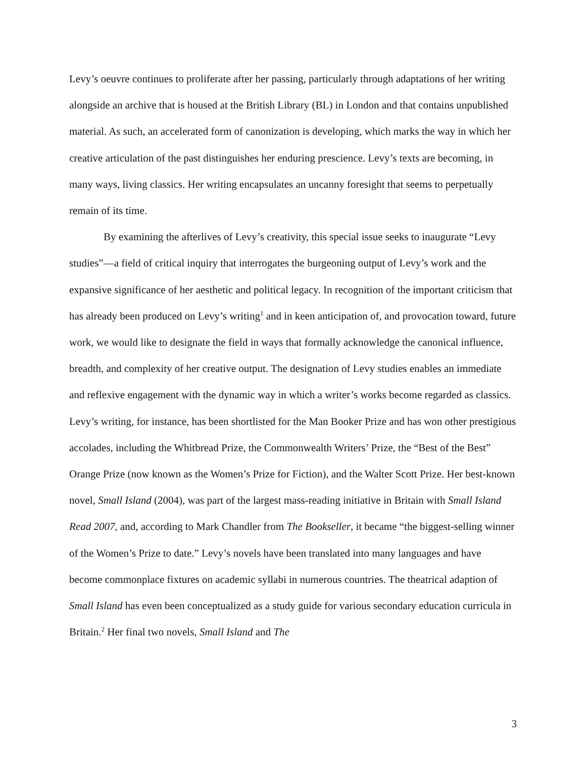Levy’s oeuvre continues to proliferate after her passing, particularly through adaptations of her writing alongside an archive that is housed at the British Library (BL) in London and that contains unpublished material. As such, an accelerated form of canonization is developing, which marks the way in which her creative articulation of the past distinguishes her enduring prescience. Levy’s texts are becoming, in many ways, living classics. Her writing encapsulates an uncanny foresight that seems to perpetually remain of its time.
By examining the afterlives of Levy’s creativity, this special issue seeks to inaugurate “Levy studies”—a field of critical inquiry that interrogates the burgeoning output of Levy’s work and the expansive significance of her aesthetic and political legacy. In recognition of the important criticism that has already been produced on Levy’s writing<sup>1</sup> and in keen anticipation of, and provocation toward, future work, we would like to designate the field in ways that formally acknowledge the canonical influence, breadth, and complexity of her creative output. The designation of Levy studies enables an immediate and reflexive engagement with the dynamic way in which a writer’s works become regarded as classics. Levy’s writing, for instance, has been shortlisted for the Man Booker Prize and has won other prestigious accolades, including the Whitbread Prize, the Commonwealth Writers’ Prize, the “Best of the Best” Orange Prize (now known as the Women’s Prize for Fiction), and the Walter Scott Prize. Her best-known novel, Small Island (2004), was part of the largest mass-reading initiative in Britain with Small Island Read 2007, and, according to Mark Chandler from The Bookseller, it became “the biggest-selling winner of the Women’s Prize to date.” Levy’s novels have been translated into many languages and have become commonplace fixtures on academic syllabi in numerous countries. The theatrical adaption of Small Island has even been conceptualized as a study guide for various secondary education curricula in Britain.<sup>2</sup> Her final two novels, Small Island and The
3